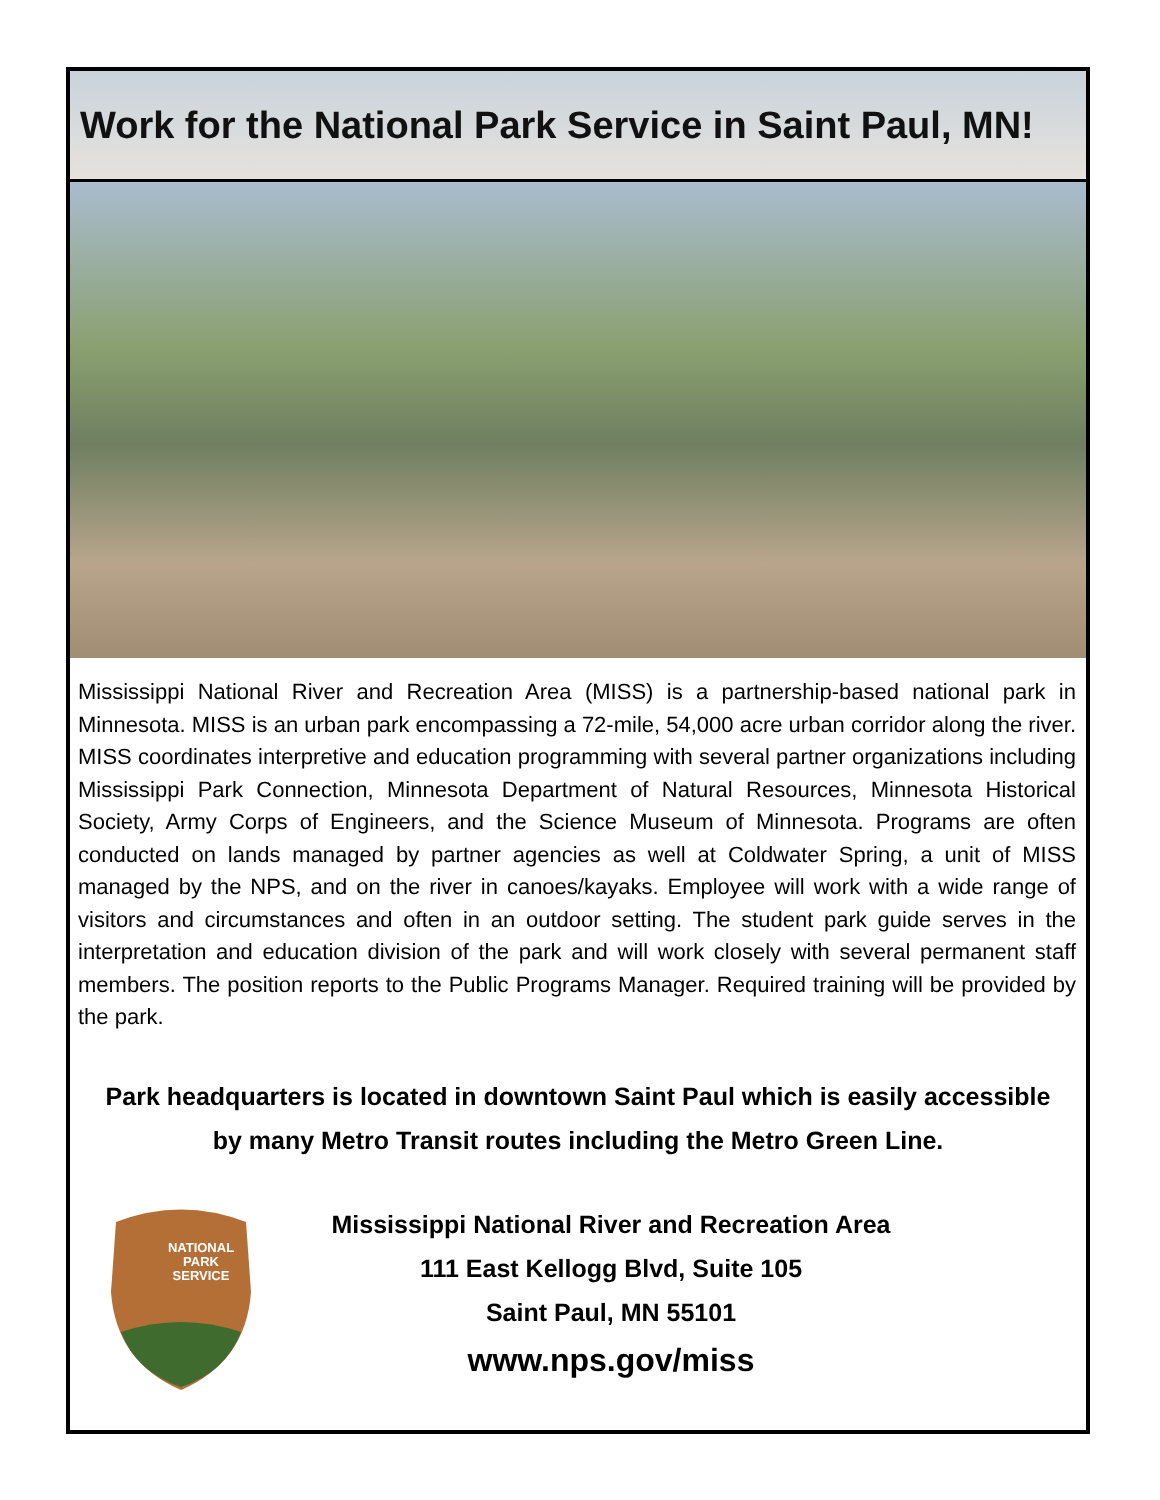Work for the National Park Service in Saint Paul, MN!
Mississippi National River and Recreation Area (MISS) is a partnership-based national park in Minnesota. MISS is an urban park encompassing a 72-mile, 54,000 acre urban corridor along the river. MISS coordinates interpretive and education programming with several partner organizations including Mississippi Park Connection, Minnesota Department of Natural Resources, Minnesota Historical Society, Army Corps of Engineers, and the Science Museum of Minnesota. Programs are often conducted on lands managed by partner agencies as well at Coldwater Spring, a unit of MISS managed by the NPS, and on the river in canoes/kayaks. Employee will work with a wide range of visitors and circumstances and often in an outdoor setting. The student park guide serves in the interpretation and education division of the park and will work closely with several permanent staff members. The position reports to the Public Programs Manager. Required training will be provided by the park.
Park headquarters is located in downtown Saint Paul which is easily accessible
by many Metro Transit routes including the Metro Green Line.
NATIONAL
PARK
SERVICE
Mississippi National River and Recreation Area
111 East Kellogg Blvd, Suite 105
Saint Paul, MN 55101
www.nps.gov/miss